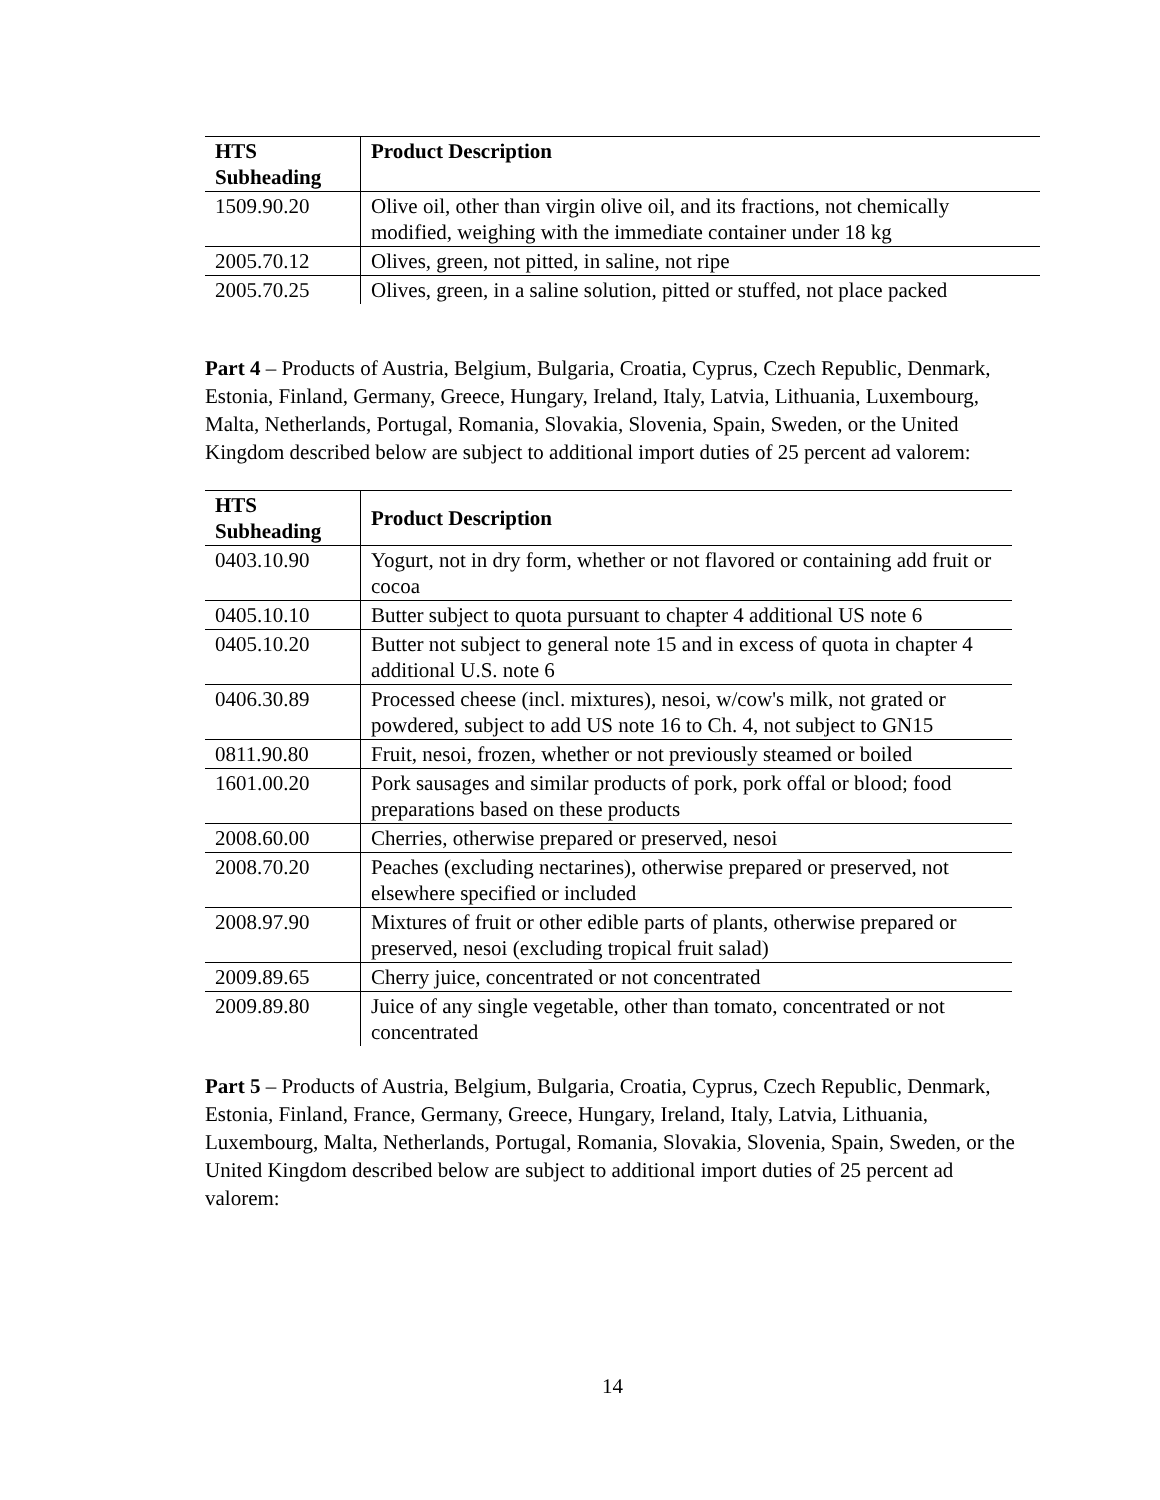| HTS Subheading | Product Description |
| --- | --- |
| 1509.90.20 | Olive oil, other than virgin olive oil, and its fractions, not chemically modified, weighing with the immediate container under 18 kg |
| 2005.70.12 | Olives, green, not pitted, in saline, not ripe |
| 2005.70.25 | Olives, green, in a saline solution, pitted or stuffed, not place packed |
Part 4 – Products of Austria, Belgium, Bulgaria, Croatia, Cyprus, Czech Republic, Denmark, Estonia, Finland, Germany, Greece, Hungary, Ireland, Italy, Latvia, Lithuania, Luxembourg, Malta, Netherlands, Portugal, Romania, Slovakia, Slovenia, Spain, Sweden, or the United Kingdom described below are subject to additional import duties of 25 percent ad valorem:
| HTS Subheading | Product Description |
| --- | --- |
| 0403.10.90 | Yogurt, not in dry form, whether or not flavored or containing add fruit or cocoa |
| 0405.10.10 | Butter subject to quota pursuant to chapter 4 additional US note 6 |
| 0405.10.20 | Butter not subject to general note 15 and in excess of quota in chapter 4 additional U.S. note 6 |
| 0406.30.89 | Processed cheese (incl. mixtures), nesoi, w/cow's milk, not grated or powdered, subject to add US note 16 to Ch. 4, not subject to GN15 |
| 0811.90.80 | Fruit, nesoi, frozen, whether or not previously steamed or boiled |
| 1601.00.20 | Pork sausages and similar products of pork, pork offal or blood; food preparations based on these products |
| 2008.60.00 | Cherries, otherwise prepared or preserved, nesoi |
| 2008.70.20 | Peaches (excluding nectarines), otherwise prepared or preserved, not elsewhere specified or included |
| 2008.97.90 | Mixtures of fruit or other edible parts of plants, otherwise prepared or preserved, nesoi (excluding tropical fruit salad) |
| 2009.89.65 | Cherry juice, concentrated or not concentrated |
| 2009.89.80 | Juice of any single vegetable, other than tomato, concentrated or not concentrated |
Part 5 – Products of Austria, Belgium, Bulgaria, Croatia, Cyprus, Czech Republic, Denmark, Estonia, Finland, France, Germany, Greece, Hungary, Ireland, Italy, Latvia, Lithuania, Luxembourg, Malta, Netherlands, Portugal, Romania, Slovakia, Slovenia, Spain, Sweden, or the United Kingdom described below are subject to additional import duties of 25 percent ad valorem:
14